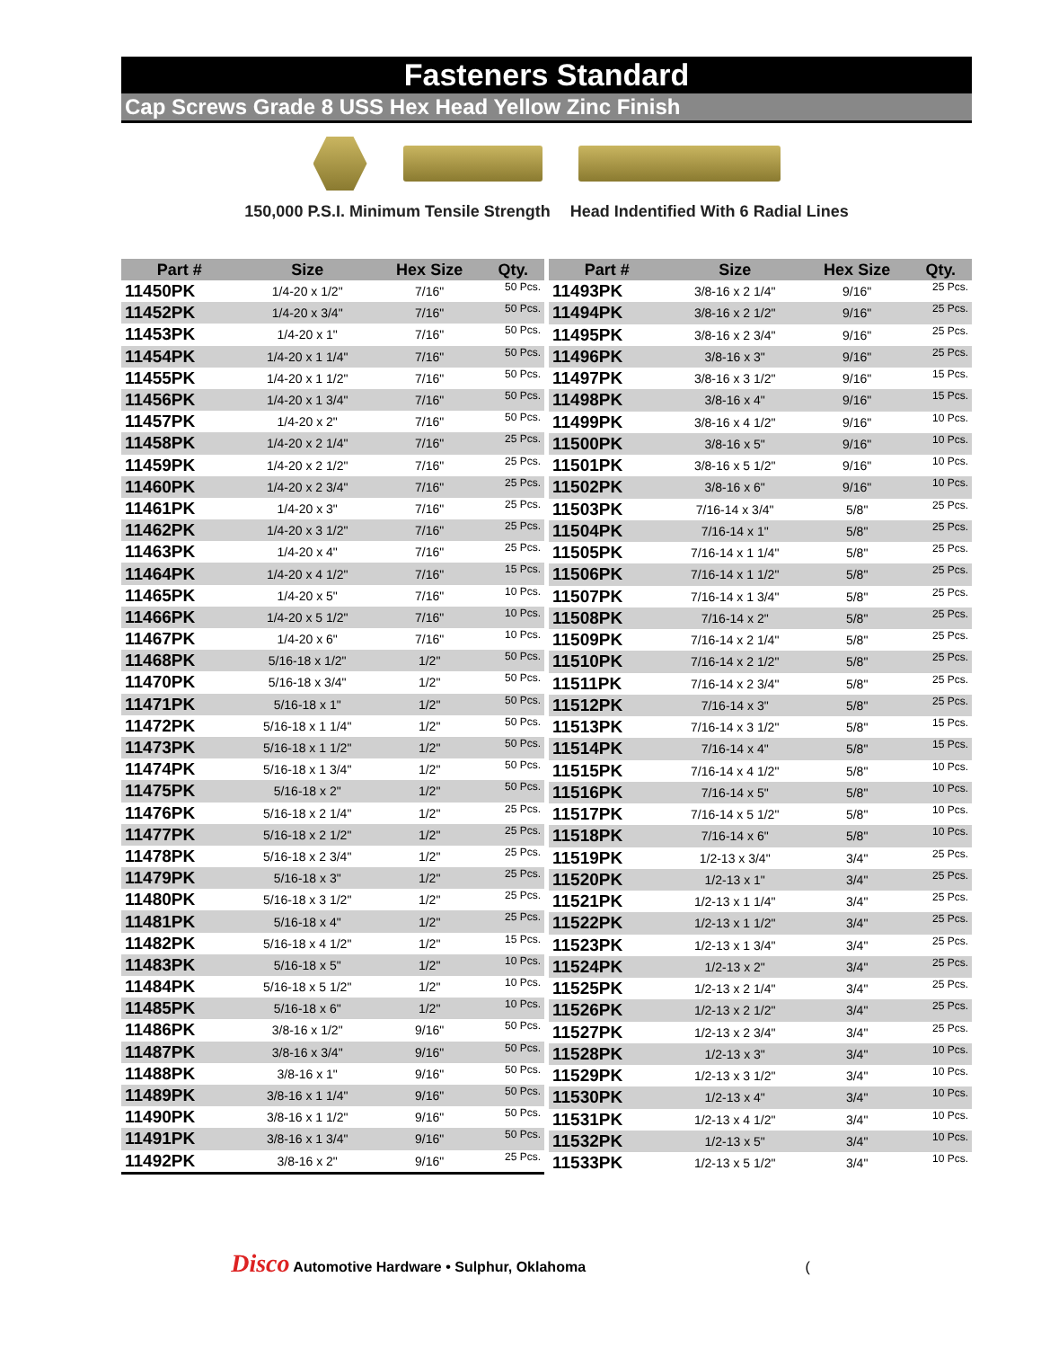Fasteners Standard
Cap Screws Grade 8 USS Hex Head Yellow Zinc Finish
150,000 P.S.I. Minimum Tensile Strength Head Indentified With 6 Radial Lines
| Part # | Size | Hex Size | Qty. |
| --- | --- | --- | --- |
| 11450PK | 1/4-20 x 1/2" | 7/16" | 50 Pcs. |
| 11452PK | 1/4-20 x 3/4" | 7/16" | 50 Pcs. |
| 11453PK | 1/4-20 x 1" | 7/16" | 50 Pcs. |
| 11454PK | 1/4-20 x 1 1/4" | 7/16" | 50 Pcs. |
| 11455PK | 1/4-20 x 1 1/2" | 7/16" | 50 Pcs. |
| 11456PK | 1/4-20 x 1 3/4" | 7/16" | 50 Pcs. |
| 11457PK | 1/4-20 x 2" | 7/16" | 50 Pcs. |
| 11458PK | 1/4-20 x 2 1/4" | 7/16" | 25 Pcs. |
| 11459PK | 1/4-20 x 2 1/2" | 7/16" | 25 Pcs. |
| 11460PK | 1/4-20 x 2 3/4" | 7/16" | 25 Pcs. |
| 11461PK | 1/4-20 x 3" | 7/16" | 25 Pcs. |
| 11462PK | 1/4-20 x 3 1/2" | 7/16" | 25 Pcs. |
| 11463PK | 1/4-20 x 4" | 7/16" | 25 Pcs. |
| 11464PK | 1/4-20 x 4 1/2" | 7/16" | 15 Pcs. |
| 11465PK | 1/4-20 x 5" | 7/16" | 10 Pcs. |
| 11466PK | 1/4-20 x 5 1/2" | 7/16" | 10 Pcs. |
| 11467PK | 1/4-20 x 6" | 7/16" | 10 Pcs. |
| 11468PK | 5/16-18 x 1/2" | 1/2" | 50 Pcs. |
| 11470PK | 5/16-18 x 3/4" | 1/2" | 50 Pcs. |
| 11471PK | 5/16-18 x 1" | 1/2" | 50 Pcs. |
| 11472PK | 5/16-18 x 1 1/4" | 1/2" | 50 Pcs. |
| 11473PK | 5/16-18 x 1 1/2" | 1/2" | 50 Pcs. |
| 11474PK | 5/16-18 x 1 3/4" | 1/2" | 50 Pcs. |
| 11475PK | 5/16-18 x 2" | 1/2" | 50 Pcs. |
| 11476PK | 5/16-18 x 2 1/4" | 1/2" | 25 Pcs. |
| 11477PK | 5/16-18 x 2 1/2" | 1/2" | 25 Pcs. |
| 11478PK | 5/16-18 x 2 3/4" | 1/2" | 25 Pcs. |
| 11479PK | 5/16-18 x 3" | 1/2" | 25 Pcs. |
| 11480PK | 5/16-18 x 3 1/2" | 1/2" | 25 Pcs. |
| 11481PK | 5/16-18 x 4" | 1/2" | 25 Pcs. |
| 11482PK | 5/16-18 x 4 1/2" | 1/2" | 15 Pcs. |
| 11483PK | 5/16-18 x 5" | 1/2" | 10 Pcs. |
| 11484PK | 5/16-18 x 5 1/2" | 1/2" | 10 Pcs. |
| 11485PK | 5/16-18 x 6" | 1/2" | 10 Pcs. |
| 11486PK | 3/8-16 x 1/2" | 9/16" | 50 Pcs. |
| 11487PK | 3/8-16 x 3/4" | 9/16" | 50 Pcs. |
| 11488PK | 3/8-16 x 1" | 9/16" | 50 Pcs. |
| 11489PK | 3/8-16 x 1 1/4" | 9/16" | 50 Pcs. |
| 11490PK | 3/8-16 x 1 1/2" | 9/16" | 50 Pcs. |
| 11491PK | 3/8-16 x 1 3/4" | 9/16" | 50 Pcs. |
| 11492PK | 3/8-16 x 2" | 9/16" | 25 Pcs. |
| Part # | Size | Hex Size | Qty. |
| --- | --- | --- | --- |
| 11493PK | 3/8-16 x 2 1/4" | 9/16" | 25 Pcs. |
| 11494PK | 3/8-16 x 2 1/2" | 9/16" | 25 Pcs. |
| 11495PK | 3/8-16 x 2 3/4" | 9/16" | 25 Pcs. |
| 11496PK | 3/8-16 x 3" | 9/16" | 25 Pcs. |
| 11497PK | 3/8-16 x 3 1/2" | 9/16" | 15 Pcs. |
| 11498PK | 3/8-16 x 4" | 9/16" | 15 Pcs. |
| 11499PK | 3/8-16 x 4 1/2" | 9/16" | 10 Pcs. |
| 11500PK | 3/8-16 x 5" | 9/16" | 10 Pcs. |
| 11501PK | 3/8-16 x 5 1/2" | 9/16" | 10 Pcs. |
| 11502PK | 3/8-16 x 6" | 9/16" | 10 Pcs. |
| 11503PK | 7/16-14 x 3/4" | 5/8" | 25 Pcs. |
| 11504PK | 7/16-14 x 1" | 5/8" | 25 Pcs. |
| 11505PK | 7/16-14 x 1 1/4" | 5/8" | 25 Pcs. |
| 11506PK | 7/16-14 x 1 1/2" | 5/8" | 25 Pcs. |
| 11507PK | 7/16-14 x 1 3/4" | 5/8" | 25 Pcs. |
| 11508PK | 7/16-14 x 2" | 5/8" | 25 Pcs. |
| 11509PK | 7/16-14 x 2 1/4" | 5/8" | 25 Pcs. |
| 11510PK | 7/16-14 x 2 1/2" | 5/8" | 25 Pcs. |
| 11511PK | 7/16-14 x 2 3/4" | 5/8" | 25 Pcs. |
| 11512PK | 7/16-14 x 3" | 5/8" | 25 Pcs. |
| 11513PK | 7/16-14 x 3 1/2" | 5/8" | 15 Pcs. |
| 11514PK | 7/16-14 x 4" | 5/8" | 15 Pcs. |
| 11515PK | 7/16-14 x 4 1/2" | 5/8" | 10 Pcs. |
| 11516PK | 7/16-14 x 5" | 5/8" | 10 Pcs. |
| 11517PK | 7/16-14 x 5 1/2" | 5/8" | 10 Pcs. |
| 11518PK | 7/16-14 x 6" | 5/8" | 10 Pcs. |
| 11519PK | 1/2-13 x 3/4" | 3/4" | 25 Pcs. |
| 11520PK | 1/2-13 x 1" | 3/4" | 25 Pcs. |
| 11521PK | 1/2-13 x 1 1/4" | 3/4" | 25 Pcs. |
| 11522PK | 1/2-13 x 1 1/2" | 3/4" | 25 Pcs. |
| 11523PK | 1/2-13 x 1 3/4" | 3/4" | 25 Pcs. |
| 11524PK | 1/2-13 x 2" | 3/4" | 25 Pcs. |
| 11525PK | 1/2-13 x 2 1/4" | 3/4" | 25 Pcs. |
| 11526PK | 1/2-13 x 2 1/2" | 3/4" | 25 Pcs. |
| 11527PK | 1/2-13 x 2 3/4" | 3/4" | 25 Pcs. |
| 11528PK | 1/2-13 x 3" | 3/4" | 10 Pcs. |
| 11529PK | 1/2-13 x 3 1/2" | 3/4" | 10 Pcs. |
| 11530PK | 1/2-13 x 4" | 3/4" | 10 Pcs. |
| 11531PK | 1/2-13 x 4 1/2" | 3/4" | 10 Pcs. |
| 11532PK | 1/2-13 x 5" | 3/4" | 10 Pcs. |
| 11533PK | 1/2-13 x 5 1/2" | 3/4" | 10 Pcs. |
Disco Automotive Hardware • Sulphur, Oklahoma (